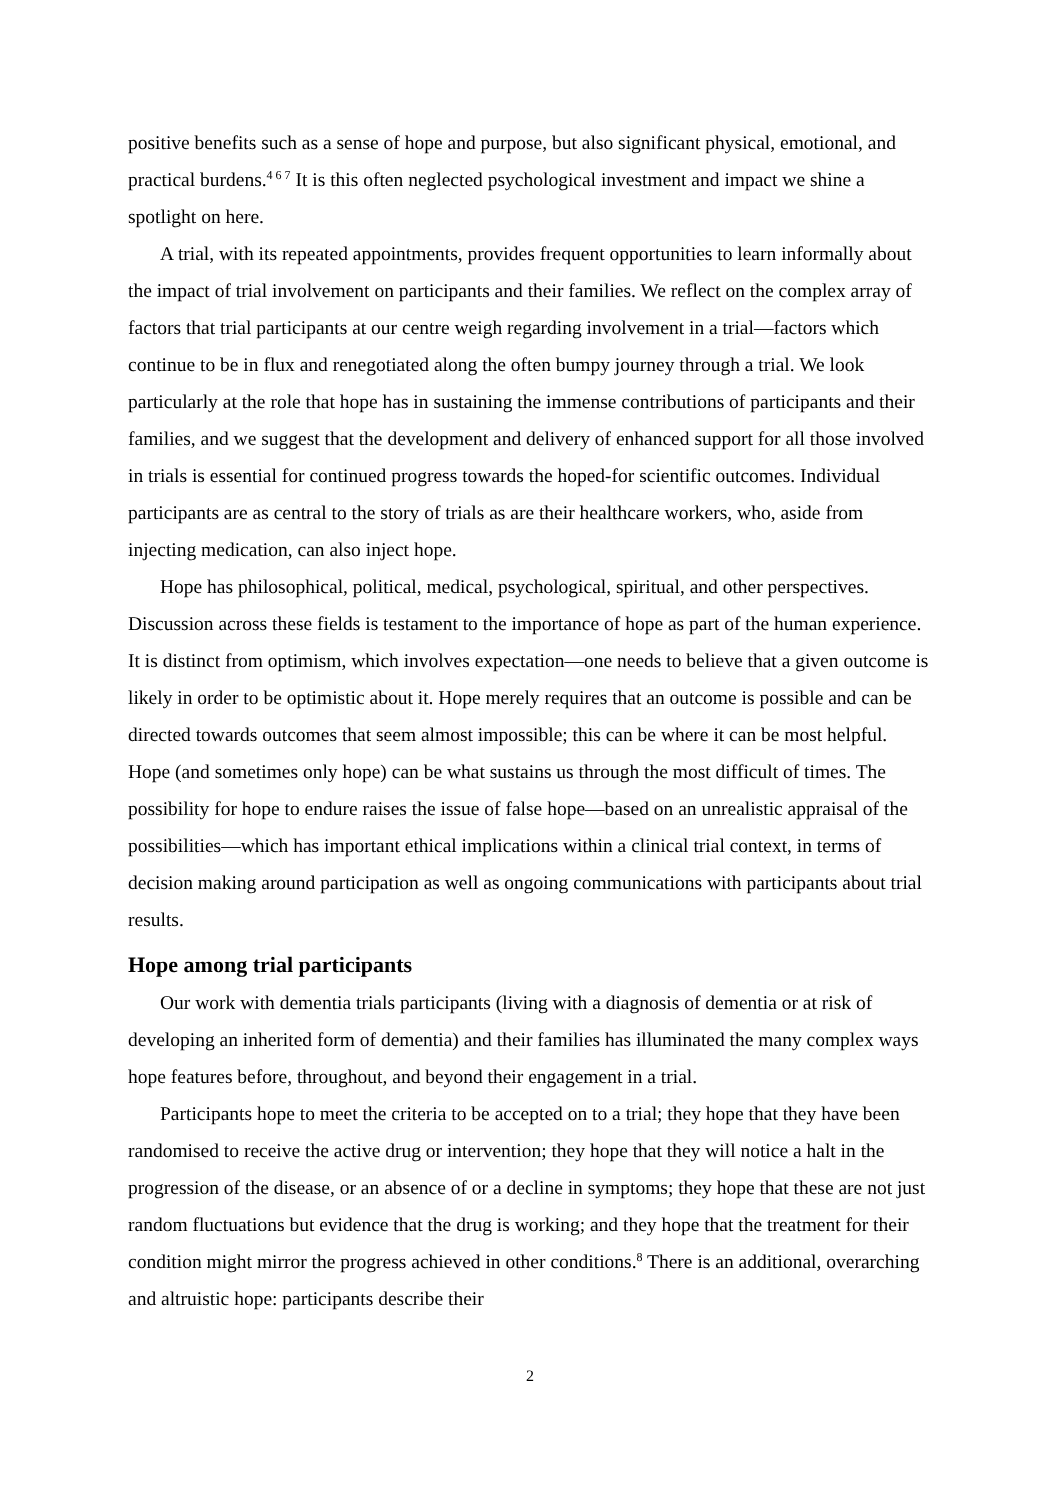positive benefits such as a sense of hope and purpose, but also significant physical, emotional, and practical burdens.<sup>4 6 7</sup> It is this often neglected psychological investment and impact we shine a spotlight on here.
A trial, with its repeated appointments, provides frequent opportunities to learn informally about the impact of trial involvement on participants and their families. We reflect on the complex array of factors that trial participants at our centre weigh regarding involvement in a trial—factors which continue to be in flux and renegotiated along the often bumpy journey through a trial. We look particularly at the role that hope has in sustaining the immense contributions of participants and their families, and we suggest that the development and delivery of enhanced support for all those involved in trials is essential for continued progress towards the hoped-for scientific outcomes. Individual participants are as central to the story of trials as are their healthcare workers, who, aside from injecting medication, can also inject hope.
Hope has philosophical, political, medical, psychological, spiritual, and other perspectives. Discussion across these fields is testament to the importance of hope as part of the human experience. It is distinct from optimism, which involves expectation—one needs to believe that a given outcome is likely in order to be optimistic about it. Hope merely requires that an outcome is possible and can be directed towards outcomes that seem almost impossible; this can be where it can be most helpful. Hope (and sometimes only hope) can be what sustains us through the most difficult of times. The possibility for hope to endure raises the issue of false hope—based on an unrealistic appraisal of the possibilities—which has important ethical implications within a clinical trial context, in terms of decision making around participation as well as ongoing communications with participants about trial results.
Hope among trial participants
Our work with dementia trials participants (living with a diagnosis of dementia or at risk of developing an inherited form of dementia) and their families has illuminated the many complex ways hope features before, throughout, and beyond their engagement in a trial.
Participants hope to meet the criteria to be accepted on to a trial; they hope that they have been randomised to receive the active drug or intervention; they hope that they will notice a halt in the progression of the disease, or an absence of or a decline in symptoms; they hope that these are not just random fluctuations but evidence that the drug is working; and they hope that the treatment for their condition might mirror the progress achieved in other conditions.<sup>8</sup> There is an additional, overarching and altruistic hope: participants describe their
2